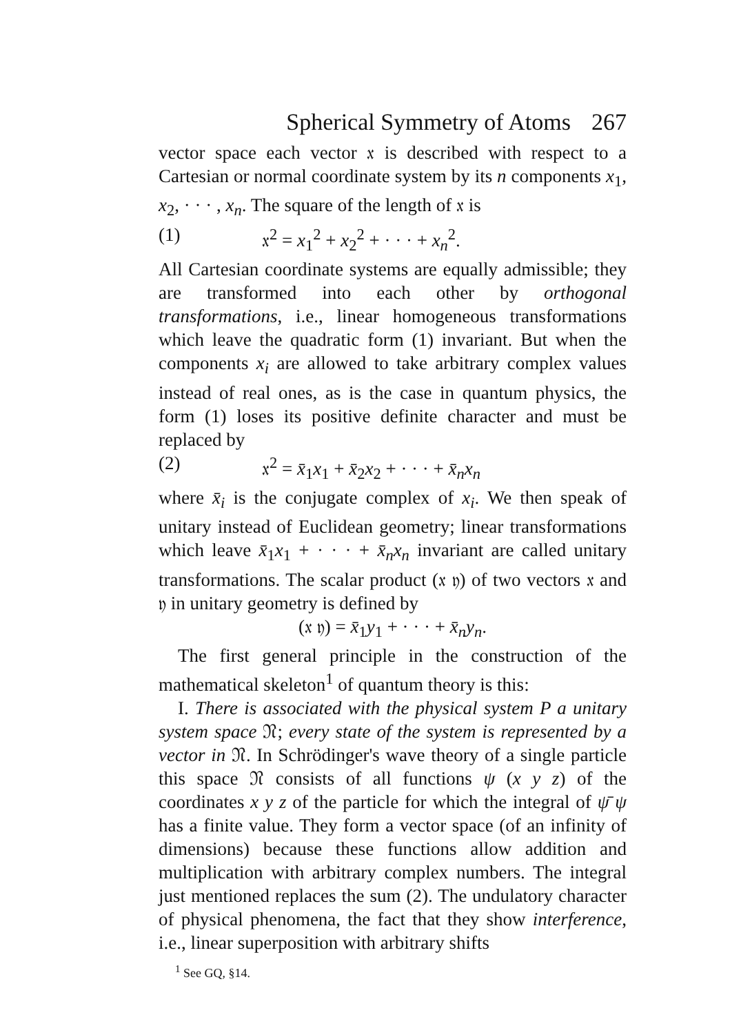Spherical Symmetry of Atoms 267
vector space each vector 𝔵 is described with respect to a Cartesian or normal coordinate system by its n components x<sub>1</sub>, x<sub>2</sub>, · · · , x<sub>n</sub>. The square of the length of 𝔵 is
(1) 𝔵<sup>2</sup> = x<sub>1</sub><sup>2</sup> + x<sub>2</sub><sup>2</sup> + · · · + x<sub>n</sub><sup>2</sup>.
All Cartesian coordinate systems are equally admissible; they are transformed into each other by orthogonal transformations, i.e., linear homogeneous transformations which leave the quadratic form (1) invariant. But when the components x<sub>i</sub> are allowed to take arbitrary complex values instead of real ones, as is the case in quantum physics, the form (1) loses its positive definite character and must be replaced by
(2) 𝔵<sup>2</sup> = x̄<sub>1</sub>x<sub>1</sub> + x̄<sub>2</sub>x<sub>2</sub> + · · · + x̄<sub>n</sub>x<sub>n</sub>
where x̄<sub>i</sub> is the conjugate complex of x<sub>i</sub>. We then speak of unitary instead of Euclidean geometry; linear transformations which leave x̄<sub>1</sub>x<sub>1</sub> + · · · + x̄<sub>n</sub>x<sub>n</sub> invariant are called unitary transformations. The scalar product (𝔵 𝔶) of two vectors 𝔵 and 𝔶 in unitary geometry is defined by
(𝔵 𝔶) = x̄<sub>1</sub>y<sub>1</sub> + · · · + x̄<sub>n</sub>y<sub>n</sub>.
The first general principle in the construction of the mathematical skeleton<sup>1</sup> of quantum theory is this:
I. There is associated with the physical system P a unitary system space 𝔑; every state of the system is represented by a vector in 𝔑. In Schrödinger's wave theory of a single particle this space 𝔑 consists of all functions ψ (x y z) of the coordinates x y z of the particle for which the integral of ψ̄ ψ has a finite value. They form a vector space (of an infinity of dimensions) because these functions allow addition and multiplication with arbitrary complex numbers. The integral just mentioned replaces the sum (2). The undulatory character of physical phenomena, the fact that they show interference, i.e., linear superposition with arbitrary shifts
<sup>1</sup> See GQ, §14.